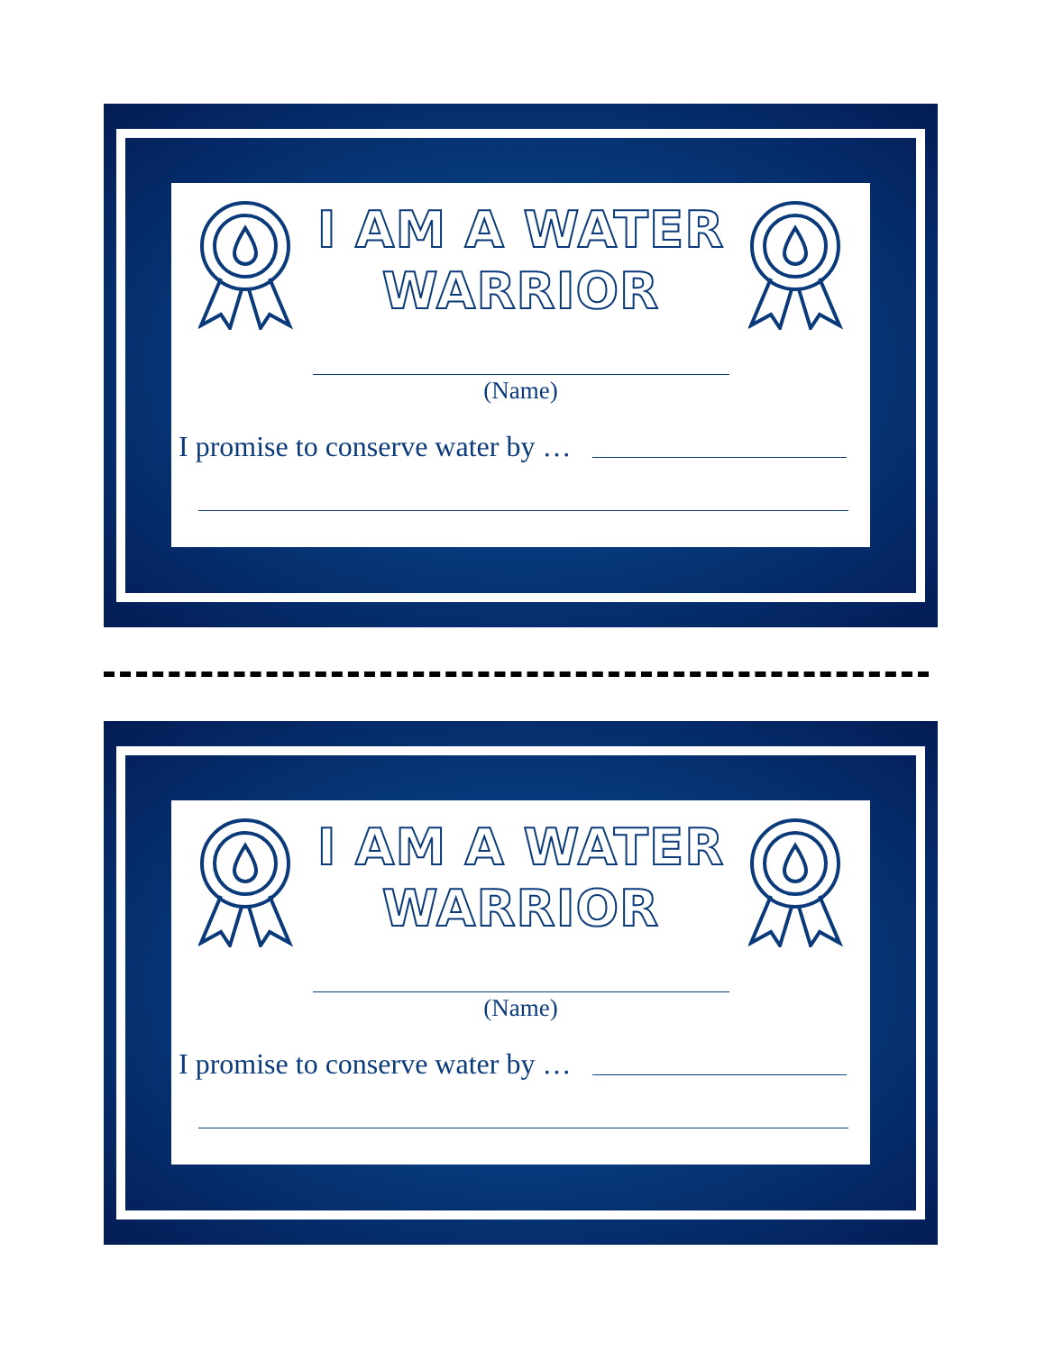I AM A WATER
WARRIOR
(Name)
I promise to conserve water by …
I AM A WATER
WARRIOR
(Name)
I promise to conserve water by …